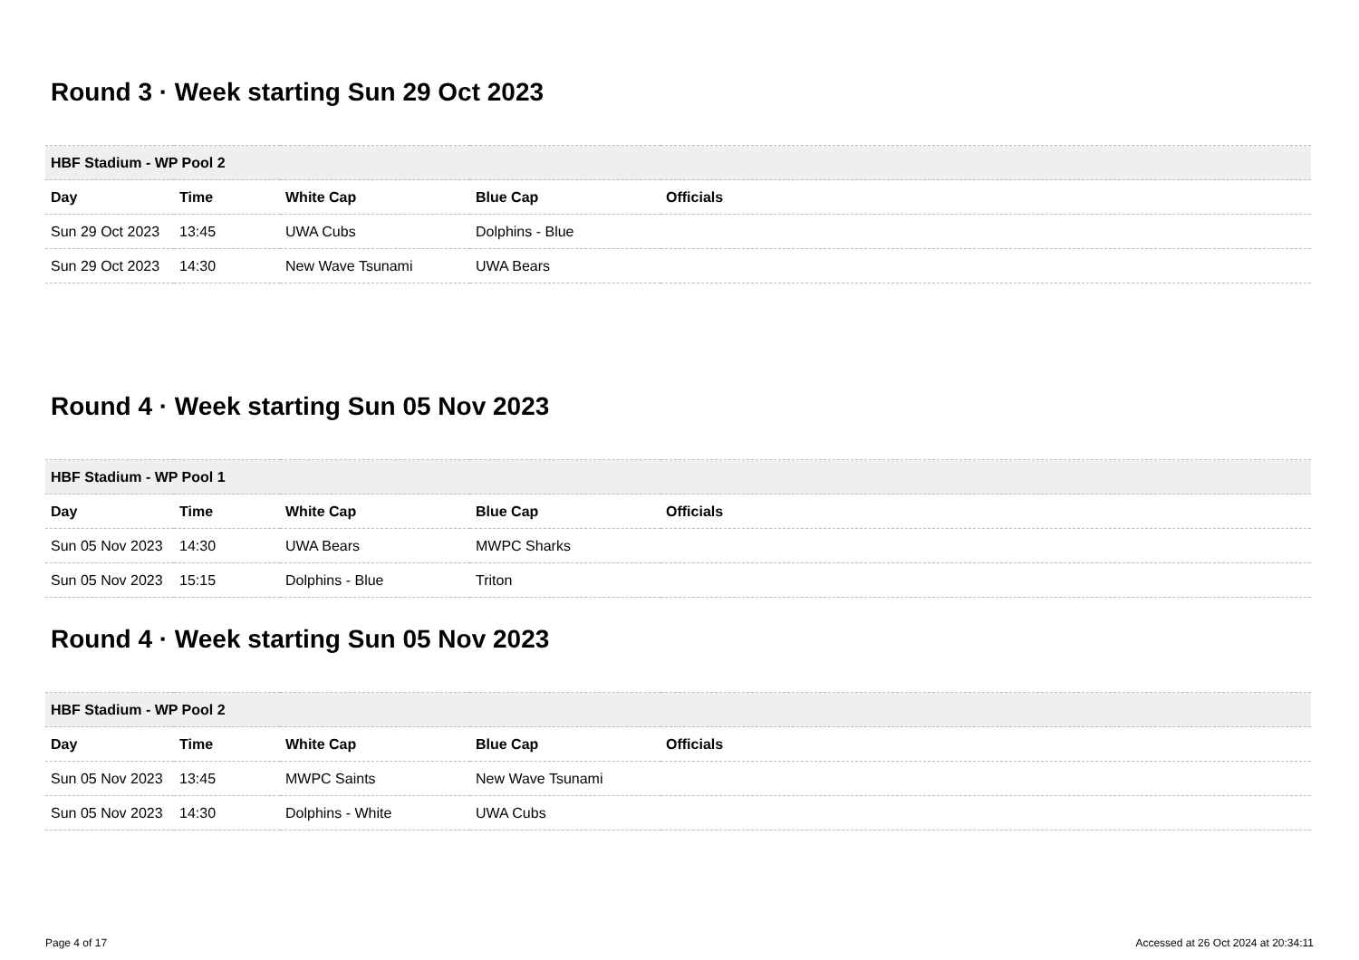Round 3 · Week starting Sun 29 Oct 2023
| HBF Stadium - WP Pool 2 | | | | |
| --- | --- | --- | --- | --- |
| Day | Time | White Cap | Blue Cap | Officials |
| Sun 29 Oct 2023 | 13:45 | UWA Cubs | Dolphins - Blue | |
| Sun 29 Oct 2023 | 14:30 | New Wave Tsunami | UWA Bears | |
Round 4 · Week starting Sun 05 Nov 2023
| HBF Stadium - WP Pool 1 | | | | |
| --- | --- | --- | --- | --- |
| Day | Time | White Cap | Blue Cap | Officials |
| Sun 05 Nov 2023 | 14:30 | UWA Bears | MWPC Sharks | |
| Sun 05 Nov 2023 | 15:15 | Dolphins - Blue | Triton | |
Round 4 · Week starting Sun 05 Nov 2023
| HBF Stadium - WP Pool 2 | | | | |
| --- | --- | --- | --- | --- |
| Day | Time | White Cap | Blue Cap | Officials |
| Sun 05 Nov 2023 | 13:45 | MWPC Saints | New Wave Tsunami | |
| Sun 05 Nov 2023 | 14:30 | Dolphins - White | UWA Cubs | |
Page 4 of 17 Accessed at 26 Oct 2024 at 20:34:11